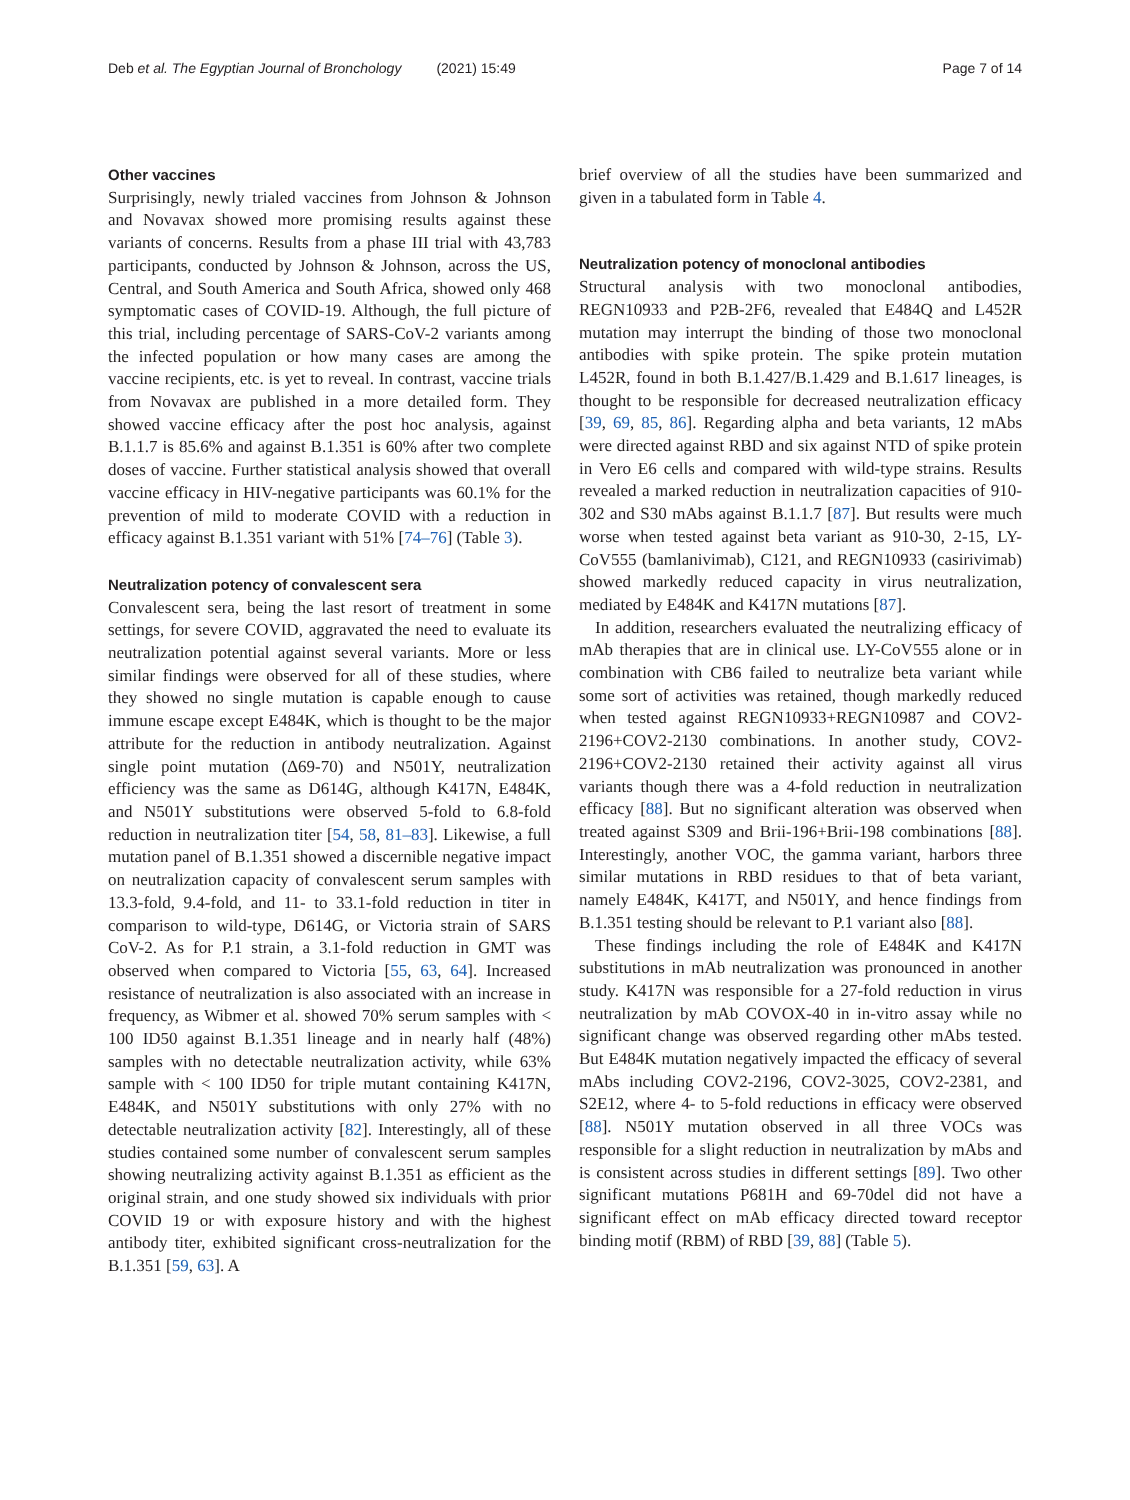Deb et al. The Egyptian Journal of Bronchology (2021) 15:49 Page 7 of 14
Other vaccines
Surprisingly, newly trialed vaccines from Johnson & Johnson and Novavax showed more promising results against these variants of concerns. Results from a phase III trial with 43,783 participants, conducted by Johnson & Johnson, across the US, Central, and South America and South Africa, showed only 468 symptomatic cases of COVID-19. Although, the full picture of this trial, including percentage of SARS-CoV-2 variants among the infected population or how many cases are among the vaccine recipients, etc. is yet to reveal. In contrast, vaccine trials from Novavax are published in a more detailed form. They showed vaccine efficacy after the post hoc analysis, against B.1.1.7 is 85.6% and against B.1.351 is 60% after two complete doses of vaccine. Further statistical analysis showed that overall vaccine efficacy in HIV-negative participants was 60.1% for the prevention of mild to moderate COVID with a reduction in efficacy against B.1.351 variant with 51% [74–76] (Table 3).
Neutralization potency of convalescent sera
Convalescent sera, being the last resort of treatment in some settings, for severe COVID, aggravated the need to evaluate its neutralization potential against several variants. More or less similar findings were observed for all of these studies, where they showed no single mutation is capable enough to cause immune escape except E484K, which is thought to be the major attribute for the reduction in antibody neutralization. Against single point mutation (Δ69-70) and N501Y, neutralization efficiency was the same as D614G, although K417N, E484K, and N501Y substitutions were observed 5-fold to 6.8-fold reduction in neutralization titer [54, 58, 81–83]. Likewise, a full mutation panel of B.1.351 showed a discernible negative impact on neutralization capacity of convalescent serum samples with 13.3-fold, 9.4-fold, and 11- to 33.1-fold reduction in titer in comparison to wild-type, D614G, or Victoria strain of SARS CoV-2. As for P.1 strain, a 3.1-fold reduction in GMT was observed when compared to Victoria [55, 63, 64]. Increased resistance of neutralization is also associated with an increase in frequency, as Wibmer et al. showed 70% serum samples with < 100 ID50 against B.1.351 lineage and in nearly half (48%) samples with no detectable neutralization activity, while 63% sample with < 100 ID50 for triple mutant containing K417N, E484K, and N501Y substitutions with only 27% with no detectable neutralization activity [82]. Interestingly, all of these studies contained some number of convalescent serum samples showing neutralizing activity against B.1.351 as efficient as the original strain, and one study showed six individuals with prior COVID 19 or with exposure history and with the highest antibody titer, exhibited significant cross-neutralization for the B.1.351 [59, 63]. A
brief overview of all the studies have been summarized and given in a tabulated form in Table 4.
Neutralization potency of monoclonal antibodies
Structural analysis with two monoclonal antibodies, REGN10933 and P2B-2F6, revealed that E484Q and L452R mutation may interrupt the binding of those two monoclonal antibodies with spike protein. The spike protein mutation L452R, found in both B.1.427/B.1.429 and B.1.617 lineages, is thought to be responsible for decreased neutralization efficacy [39, 69, 85, 86]. Regarding alpha and beta variants, 12 mAbs were directed against RBD and six against NTD of spike protein in Vero E6 cells and compared with wild-type strains. Results revealed a marked reduction in neutralization capacities of 910-302 and S30 mAbs against B.1.1.7 [87]. But results were much worse when tested against beta variant as 910-30, 2-15, LY-CoV555 (bamlanivimab), C121, and REGN10933 (casirivimab) showed markedly reduced capacity in virus neutralization, mediated by E484K and K417N mutations [87].
In addition, researchers evaluated the neutralizing efficacy of mAb therapies that are in clinical use. LY-CoV555 alone or in combination with CB6 failed to neutralize beta variant while some sort of activities was retained, though markedly reduced when tested against REGN10933+REGN10987 and COV2-2196+COV2-2130 combinations. In another study, COV2-2196+COV2-2130 retained their activity against all virus variants though there was a 4-fold reduction in neutralization efficacy [88]. But no significant alteration was observed when treated against S309 and Brii-196+Brii-198 combinations [88]. Interestingly, another VOC, the gamma variant, harbors three similar mutations in RBD residues to that of beta variant, namely E484K, K417T, and N501Y, and hence findings from B.1.351 testing should be relevant to P.1 variant also [88].
These findings including the role of E484K and K417N substitutions in mAb neutralization was pronounced in another study. K417N was responsible for a 27-fold reduction in virus neutralization by mAb COVOX-40 in in-vitro assay while no significant change was observed regarding other mAbs tested. But E484K mutation negatively impacted the efficacy of several mAbs including COV2-2196, COV2-3025, COV2-2381, and S2E12, where 4- to 5-fold reductions in efficacy were observed [88]. N501Y mutation observed in all three VOCs was responsible for a slight reduction in neutralization by mAbs and is consistent across studies in different settings [89]. Two other significant mutations P681H and 69-70del did not have a significant effect on mAb efficacy directed toward receptor binding motif (RBM) of RBD [39, 88] (Table 5).